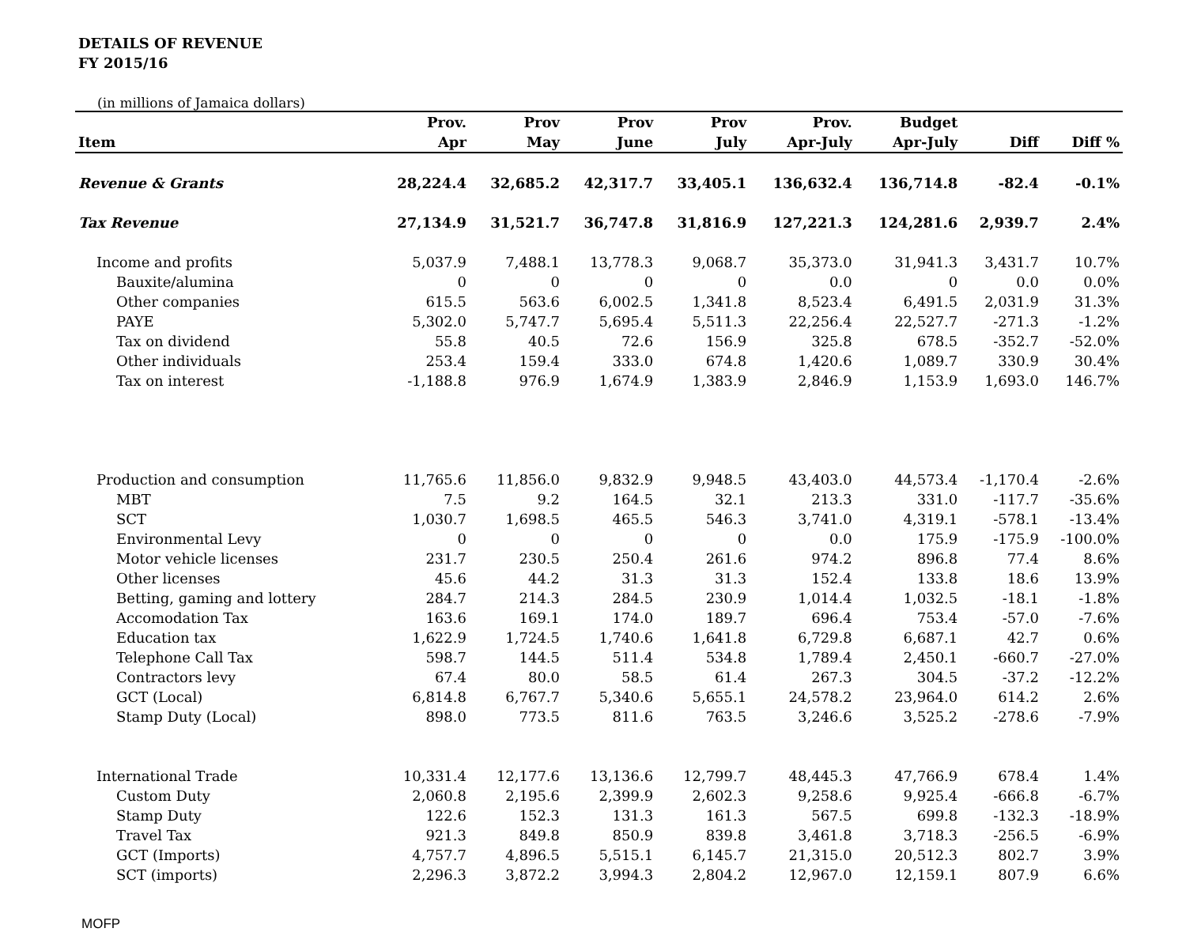DETAILS OF REVENUE
FY 2015/16
(in millions of Jamaica dollars)
| | Prov. | Prov | Prov | Prov | Prov. | Budget | | |
| --- | --- | --- | --- | --- | --- | --- | --- | --- |
| Item | Apr | May | June | July | Apr-July | Apr-July | Diff | Diff % |
| Revenue & Grants | 28,224.4 | 32,685.2 | 42,317.7 | 33,405.1 | 136,632.4 | 136,714.8 | -82.4 | -0.1% |
| Tax Revenue | 27,134.9 | 31,521.7 | 36,747.8 | 31,816.9 | 127,221.3 | 124,281.6 | 2,939.7 | 2.4% |
| Income and profits | 5,037.9 | 7,488.1 | 13,778.3 | 9,068.7 | 35,373.0 | 31,941.3 | 3,431.7 | 10.7% |
| Bauxite/alumina | 0 | 0 | 0 | 0 | 0.0 | 0 | 0.0 | 0.0% |
| Other companies | 615.5 | 563.6 | 6,002.5 | 1,341.8 | 8,523.4 | 6,491.5 | 2,031.9 | 31.3% |
| PAYE | 5,302.0 | 5,747.7 | 5,695.4 | 5,511.3 | 22,256.4 | 22,527.7 | -271.3 | -1.2% |
| Tax on dividend | 55.8 | 40.5 | 72.6 | 156.9 | 325.8 | 678.5 | -352.7 | -52.0% |
| Other individuals | 253.4 | 159.4 | 333.0 | 674.8 | 1,420.6 | 1,089.7 | 330.9 | 30.4% |
| Tax on interest | -1,188.8 | 976.9 | 1,674.9 | 1,383.9 | 2,846.9 | 1,153.9 | 1,693.0 | 146.7% |
| Production and consumption | 11,765.6 | 11,856.0 | 9,832.9 | 9,948.5 | 43,403.0 | 44,573.4 | -1,170.4 | -2.6% |
| MBT | 7.5 | 9.2 | 164.5 | 32.1 | 213.3 | 331.0 | -117.7 | -35.6% |
| SCT | 1,030.7 | 1,698.5 | 465.5 | 546.3 | 3,741.0 | 4,319.1 | -578.1 | -13.4% |
| Environmental Levy | 0 | 0 | 0 | 0 | 0.0 | 175.9 | -175.9 | -100.0% |
| Motor vehicle licenses | 231.7 | 230.5 | 250.4 | 261.6 | 974.2 | 896.8 | 77.4 | 8.6% |
| Other licenses | 45.6 | 44.2 | 31.3 | 31.3 | 152.4 | 133.8 | 18.6 | 13.9% |
| Betting, gaming and lottery | 284.7 | 214.3 | 284.5 | 230.9 | 1,014.4 | 1,032.5 | -18.1 | -1.8% |
| Accomodation Tax | 163.6 | 169.1 | 174.0 | 189.7 | 696.4 | 753.4 | -57.0 | -7.6% |
| Education tax | 1,622.9 | 1,724.5 | 1,740.6 | 1,641.8 | 6,729.8 | 6,687.1 | 42.7 | 0.6% |
| Telephone Call Tax | 598.7 | 144.5 | 511.4 | 534.8 | 1,789.4 | 2,450.1 | -660.7 | -27.0% |
| Contractors levy | 67.4 | 80.0 | 58.5 | 61.4 | 267.3 | 304.5 | -37.2 | -12.2% |
| GCT (Local) | 6,814.8 | 6,767.7 | 5,340.6 | 5,655.1 | 24,578.2 | 23,964.0 | 614.2 | 2.6% |
| Stamp Duty (Local) | 898.0 | 773.5 | 811.6 | 763.5 | 3,246.6 | 3,525.2 | -278.6 | -7.9% |
| International Trade | 10,331.4 | 12,177.6 | 13,136.6 | 12,799.7 | 48,445.3 | 47,766.9 | 678.4 | 1.4% |
| Custom Duty | 2,060.8 | 2,195.6 | 2,399.9 | 2,602.3 | 9,258.6 | 9,925.4 | -666.8 | -6.7% |
| Stamp Duty | 122.6 | 152.3 | 131.3 | 161.3 | 567.5 | 699.8 | -132.3 | -18.9% |
| Travel Tax | 921.3 | 849.8 | 850.9 | 839.8 | 3,461.8 | 3,718.3 | -256.5 | -6.9% |
| GCT (Imports) | 4,757.7 | 4,896.5 | 5,515.1 | 6,145.7 | 21,315.0 | 20,512.3 | 802.7 | 3.9% |
| SCT (imports) | 2,296.3 | 3,872.2 | 3,994.3 | 2,804.2 | 12,967.0 | 12,159.1 | 807.9 | 6.6% |
MOFP